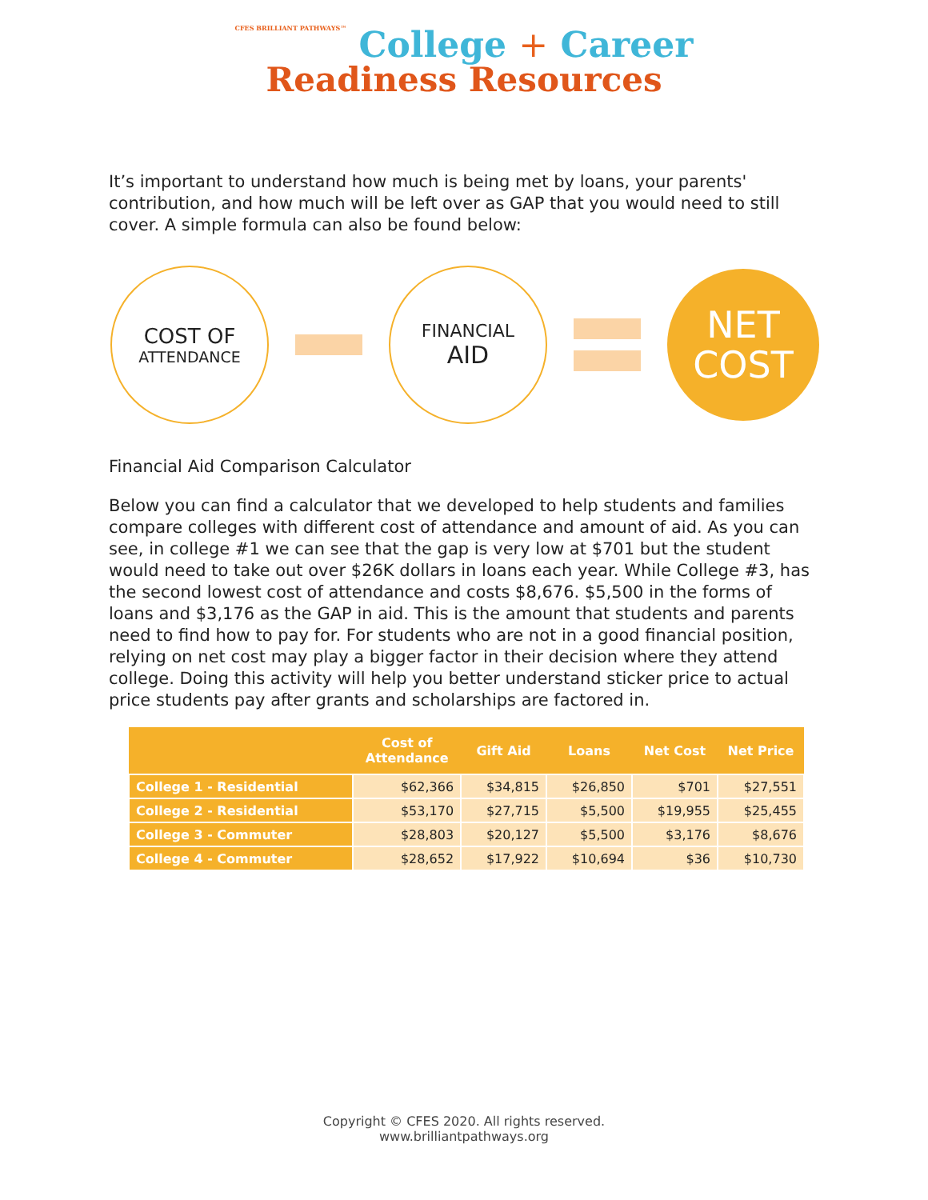CFES BRILLIANT PATHWAYS™ College + Career
Readiness Resources
It’s important to understand how much is being met by loans, your parents' contribution, and how much will be left over as GAP that you would need to still cover. A simple formula can also be found below:
COST OF
ATTENDANCE
FINANCIAL
AID
NET
COST
Financial Aid Comparison Calculator
Below you can find a calculator that we developed to help students and families compare colleges with different cost of attendance and amount of aid. As you can see, in college #1 we can see that the gap is very low at $701 but the student would need to take out over $26K dollars in loans each year. While College #3, has the second lowest cost of attendance and costs $8,676. $5,500 in the forms of loans and $3,176 as the GAP in aid. This is the amount that students and parents need to find how to pay for. For students who are not in a good financial position, relying on net cost may play a bigger factor in their decision where they attend college. Doing this activity will help you better understand sticker price to actual price students pay after grants and scholarships are factored in.
| | Cost of Attendance | Gift Aid | Loans | Net Cost | Net Price |
| --- | --- | --- | --- | --- | --- |
| College 1 - Residential | $62,366 | $34,815 | $26,850 | $701 | $27,551 |
| College 2 - Residential | $53,170 | $27,715 | $5,500 | $19,955 | $25,455 |
| College 3 - Commuter | $28,803 | $20,127 | $5,500 | $3,176 | $8,676 |
| College 4 - Commuter | $28,652 | $17,922 | $10,694 | $36 | $10,730 |
Copyright © CFES 2020. All rights reserved.
www.brilliantpathways.org